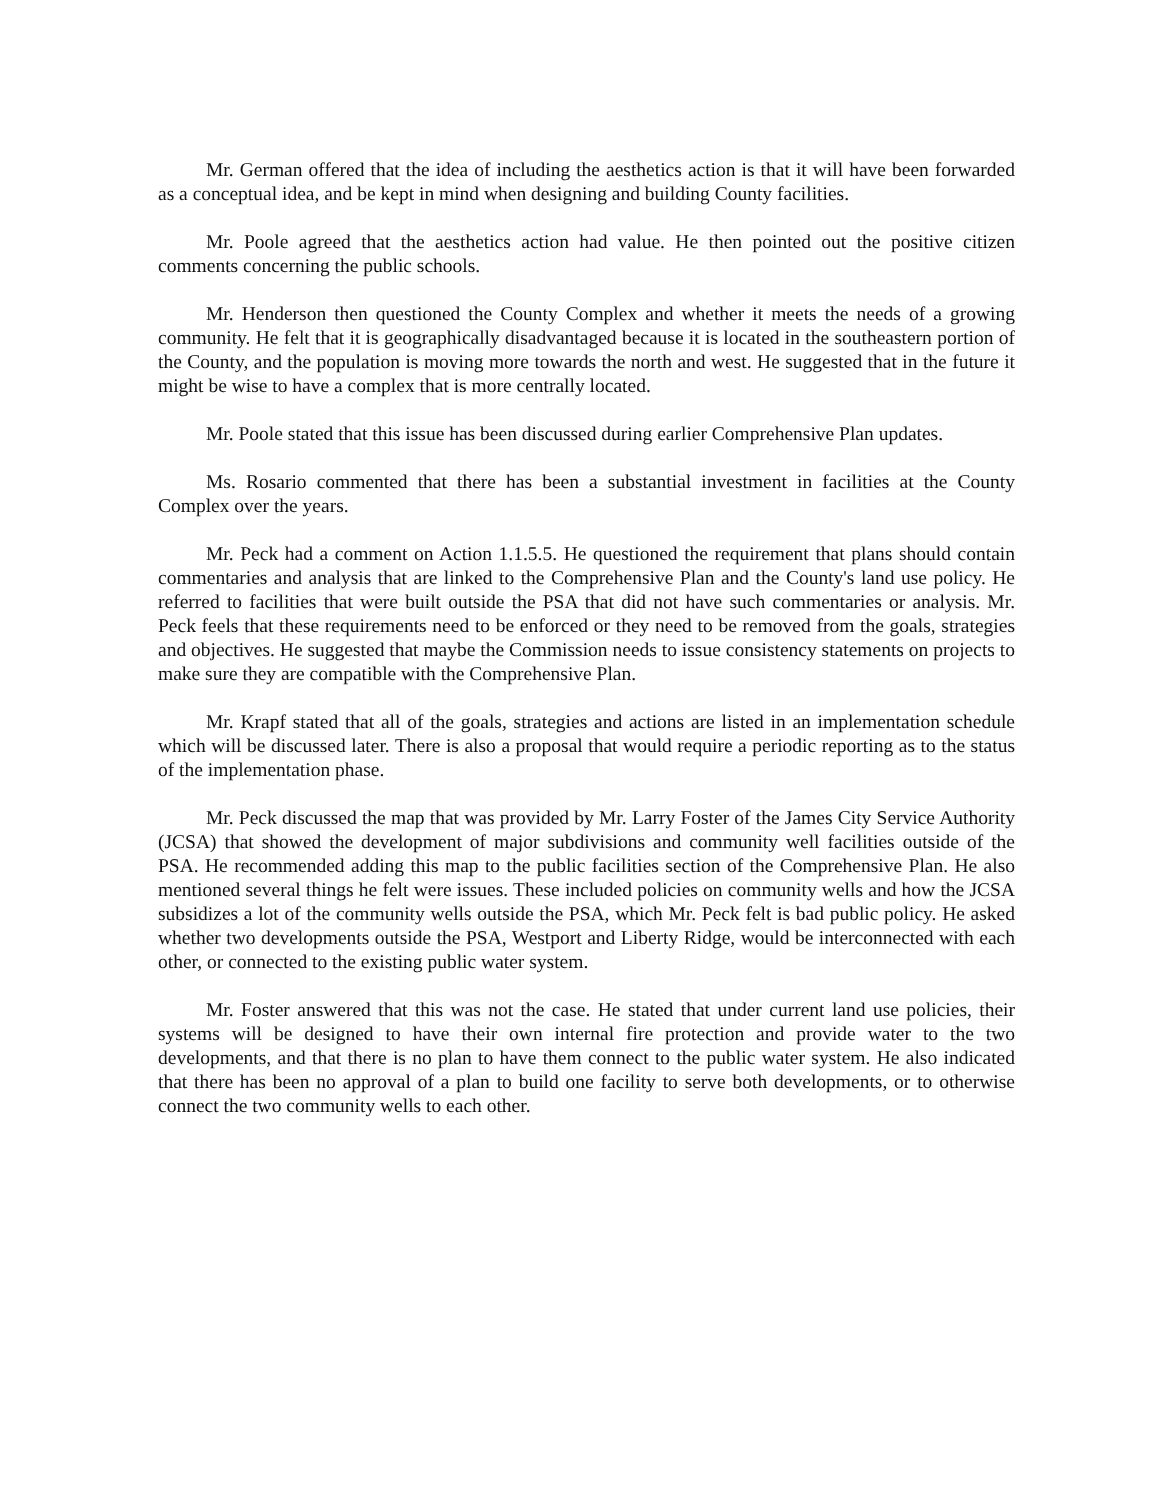Mr. German offered that the idea of including the aesthetics action is that it will have been forwarded as a conceptual idea, and be kept in mind when designing and building County facilities.
Mr. Poole agreed that the aesthetics action had value. He then pointed out the positive citizen comments concerning the public schools.
Mr. Henderson then questioned the County Complex and whether it meets the needs of a growing community. He felt that it is geographically disadvantaged because it is located in the southeastern portion of the County, and the population is moving more towards the north and west. He suggested that in the future it might be wise to have a complex that is more centrally located.
Mr. Poole stated that this issue has been discussed during earlier Comprehensive Plan updates.
Ms. Rosario commented that there has been a substantial investment in facilities at the County Complex over the years.
Mr. Peck had a comment on Action 1.1.5.5. He questioned the requirement that plans should contain commentaries and analysis that are linked to the Comprehensive Plan and the County's land use policy. He referred to facilities that were built outside the PSA that did not have such commentaries or analysis. Mr. Peck feels that these requirements need to be enforced or they need to be removed from the goals, strategies and objectives. He suggested that maybe the Commission needs to issue consistency statements on projects to make sure they are compatible with the Comprehensive Plan.
Mr. Krapf stated that all of the goals, strategies and actions are listed in an implementation schedule which will be discussed later. There is also a proposal that would require a periodic reporting as to the status of the implementation phase.
Mr. Peck discussed the map that was provided by Mr. Larry Foster of the James City Service Authority (JCSA) that showed the development of major subdivisions and community well facilities outside of the PSA. He recommended adding this map to the public facilities section of the Comprehensive Plan. He also mentioned several things he felt were issues. These included policies on community wells and how the JCSA subsidizes a lot of the community wells outside the PSA, which Mr. Peck felt is bad public policy. He asked whether two developments outside the PSA, Westport and Liberty Ridge, would be interconnected with each other, or connected to the existing public water system.
Mr. Foster answered that this was not the case. He stated that under current land use policies, their systems will be designed to have their own internal fire protection and provide water to the two developments, and that there is no plan to have them connect to the public water system. He also indicated that there has been no approval of a plan to build one facility to serve both developments, or to otherwise connect the two community wells to each other.